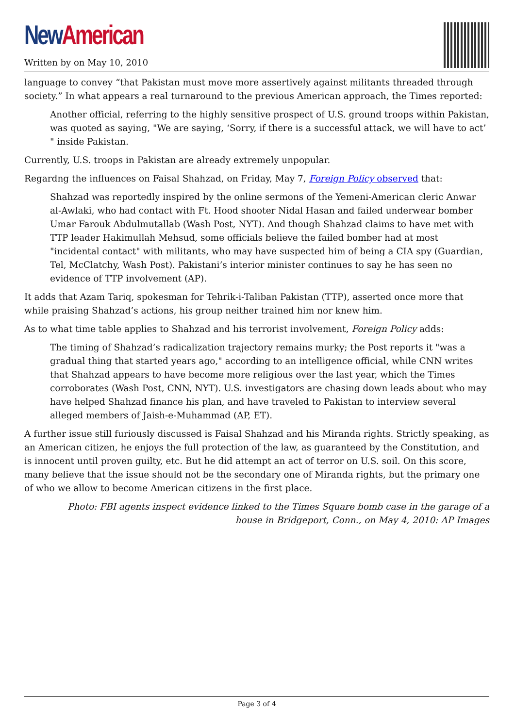New American
Written by on May 10, 2010
language to convey “that Pakistan must move more assertively against militants threaded through society.” In what appears a real turnaround to the previous American approach, the Times reported:
Another official, referring to the highly sensitive prospect of U.S. ground troops within Pakistan, was quoted as saying, "We are saying, ‘Sorry, if there is a successful attack, we will have to act’ " inside Pakistan.
Currently, U.S. troops in Pakistan are already extremely unpopular.
Regardng the influences on Faisal Shahzad, on Friday, May 7, Foreign Policy observed that:
Shahzad was reportedly inspired by the online sermons of the Yemeni-American cleric Anwar al-Awlaki, who had contact with Ft. Hood shooter Nidal Hasan and failed underwear bomber Umar Farouk Abdulmutallab (Wash Post, NYT). And though Shahzad claims to have met with TTP leader Hakimullah Mehsud, some officials believe the failed bomber had at most "incidental contact" with militants, who may have suspected him of being a CIA spy (Guardian, Tel, McClatchy, Wash Post). Pakistani’s interior minister continues to say he has seen no evidence of TTP involvement (AP).
It adds that Azam Tariq, spokesman for Tehrik-i-Taliban Pakistan (TTP), asserted once more that while praising Shahzad’s actions, his group neither trained him nor knew him.
As to what time table applies to Shahzad and his terrorist involvement, Foreign Policy adds:
The timing of Shahzad’s radicalization trajectory remains murky; the Post reports it "was a gradual thing that started years ago," according to an intelligence official, while CNN writes that Shahzad appears to have become more religious over the last year, which the Times corroborates (Wash Post, CNN, NYT). U.S. investigators are chasing down leads about who may have helped Shahzad finance his plan, and have traveled to Pakistan to interview several alleged members of Jaish-e-Muhammad (AP, ET).
A further issue still furiously discussed is Faisal Shahzad and his Miranda rights. Strictly speaking, as an American citizen, he enjoys the full protection of the law, as guaranteed by the Constitution, and is innocent until proven guilty, etc. But he did attempt an act of terror on U.S. soil. On this score, many believe that the issue should not be the secondary one of Miranda rights, but the primary one of who we allow to become American citizens in the first place.
Photo: FBI agents inspect evidence linked to the Times Square bomb case in the garage of a house in Bridgeport, Conn., on May 4, 2010: AP Images
Page 3 of 4